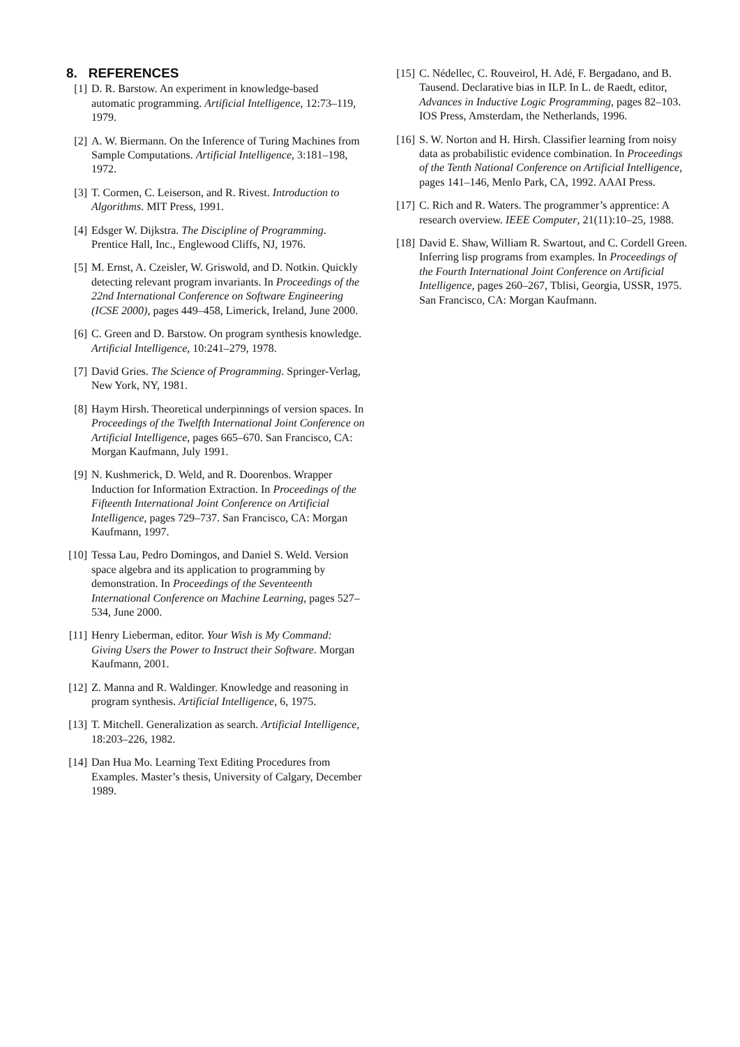8. REFERENCES
[1] D. R. Barstow. An experiment in knowledge-based automatic programming. Artificial Intelligence, 12:73–119, 1979.
[2] A. W. Biermann. On the Inference of Turing Machines from Sample Computations. Artificial Intelligence, 3:181–198, 1972.
[3] T. Cormen, C. Leiserson, and R. Rivest. Introduction to Algorithms. MIT Press, 1991.
[4] Edsger W. Dijkstra. The Discipline of Programming. Prentice Hall, Inc., Englewood Cliffs, NJ, 1976.
[5] M. Ernst, A. Czeisler, W. Griswold, and D. Notkin. Quickly detecting relevant program invariants. In Proceedings of the 22nd International Conference on Software Engineering (ICSE 2000), pages 449–458, Limerick, Ireland, June 2000.
[6] C. Green and D. Barstow. On program synthesis knowledge. Artificial Intelligence, 10:241–279, 1978.
[7] David Gries. The Science of Programming. Springer-Verlag, New York, NY, 1981.
[8] Haym Hirsh. Theoretical underpinnings of version spaces. In Proceedings of the Twelfth International Joint Conference on Artificial Intelligence, pages 665–670. San Francisco, CA: Morgan Kaufmann, July 1991.
[9] N. Kushmerick, D. Weld, and R. Doorenbos. Wrapper Induction for Information Extraction. In Proceedings of the Fifteenth International Joint Conference on Artificial Intelligence, pages 729–737. San Francisco, CA: Morgan Kaufmann, 1997.
[10] Tessa Lau, Pedro Domingos, and Daniel S. Weld. Version space algebra and its application to programming by demonstration. In Proceedings of the Seventeenth International Conference on Machine Learning, pages 527–534, June 2000.
[11] Henry Lieberman, editor. Your Wish is My Command: Giving Users the Power to Instruct their Software. Morgan Kaufmann, 2001.
[12] Z. Manna and R. Waldinger. Knowledge and reasoning in program synthesis. Artificial Intelligence, 6, 1975.
[13] T. Mitchell. Generalization as search. Artificial Intelligence, 18:203–226, 1982.
[14] Dan Hua Mo. Learning Text Editing Procedures from Examples. Master’s thesis, University of Calgary, December 1989.
[15] C. Nédellec, C. Rouveirol, H. Adé, F. Bergadano, and B. Tausend. Declarative bias in ILP. In L. de Raedt, editor, Advances in Inductive Logic Programming, pages 82–103. IOS Press, Amsterdam, the Netherlands, 1996.
[16] S. W. Norton and H. Hirsh. Classifier learning from noisy data as probabilistic evidence combination. In Proceedings of the Tenth National Conference on Artificial Intelligence, pages 141–146, Menlo Park, CA, 1992. AAAI Press.
[17] C. Rich and R. Waters. The programmer’s apprentice: A research overview. IEEE Computer, 21(11):10–25, 1988.
[18] David E. Shaw, William R. Swartout, and C. Cordell Green. Inferring lisp programs from examples. In Proceedings of the Fourth International Joint Conference on Artificial Intelligence, pages 260–267, Tblisi, Georgia, USSR, 1975. San Francisco, CA: Morgan Kaufmann.